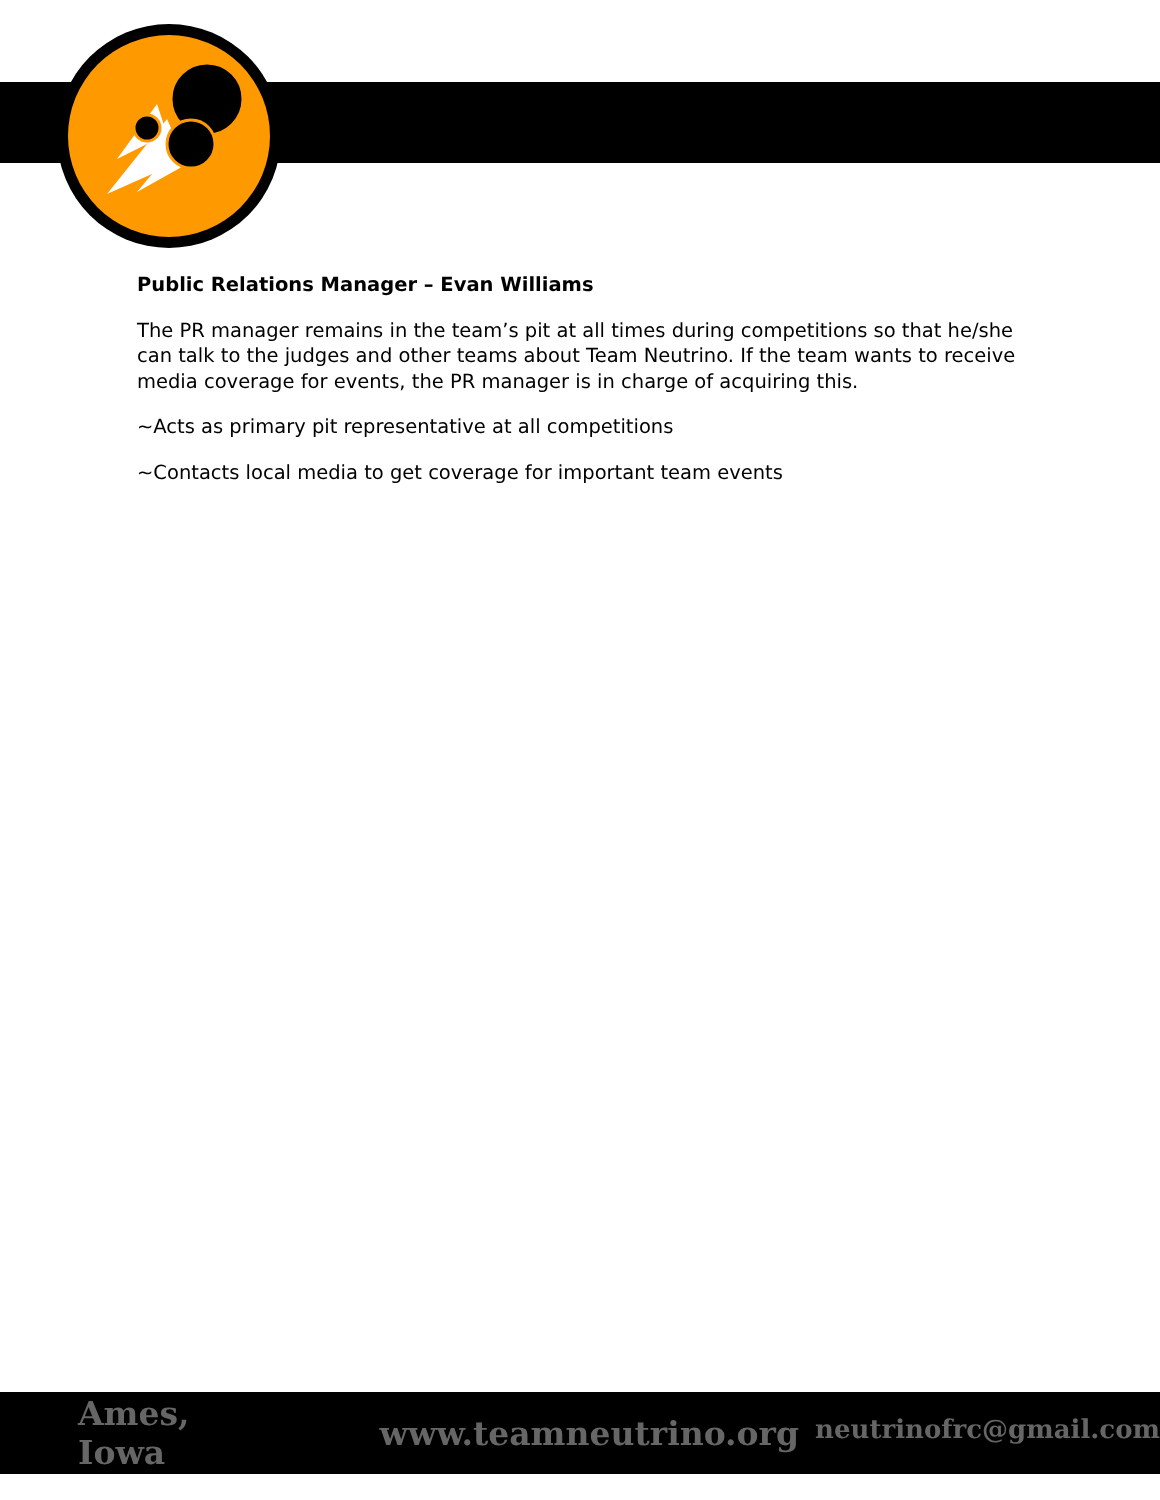Public Relations Manager – Evan Williams
The PR manager remains in the team’s pit at all times during competitions so that he/she can talk to the judges and other teams about Team Neutrino. If the team wants to receive media coverage for events, the PR manager is in charge of acquiring this.
~Acts as primary pit representative at all competitions
~Contacts local media to get coverage for important team events
Ames, Iowa www.teamneutrino.org neutrinofrc@gmail.com